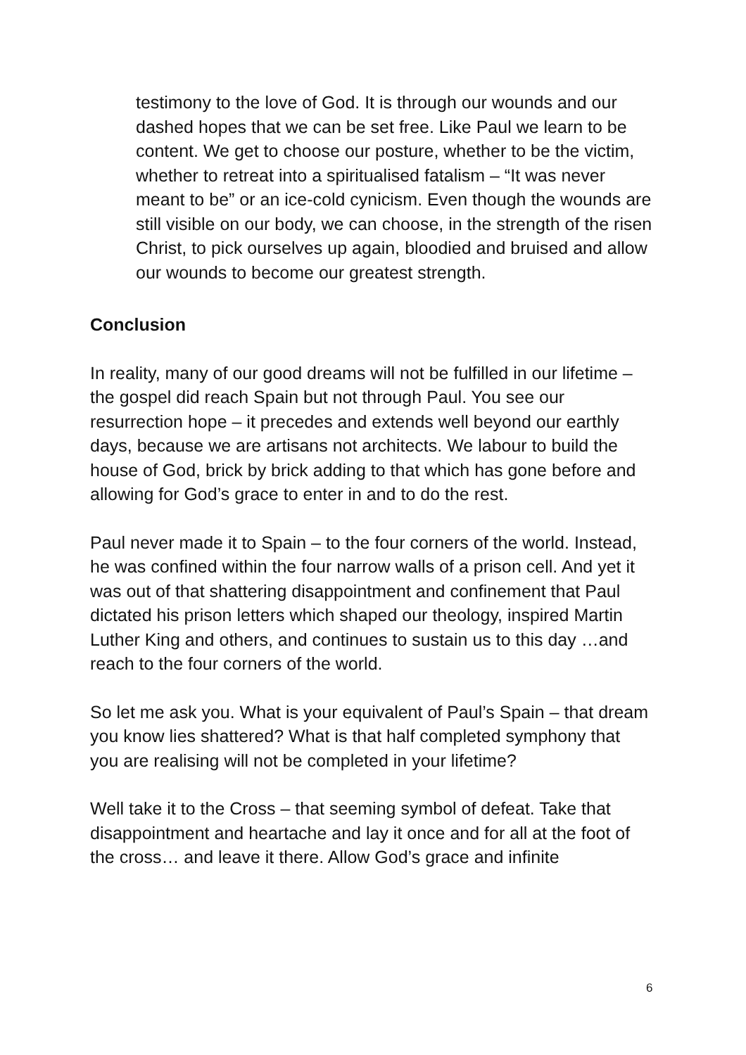testimony to the love of God. It is through our wounds and our dashed hopes that we can be set free. Like Paul we learn to be content. We get to choose our posture, whether to be the victim, whether to retreat into a spiritualised fatalism – “It was never meant to be” or an ice-cold cynicism. Even though the wounds are still visible on our body, we can choose, in the strength of the risen Christ, to pick ourselves up again, bloodied and bruised and allow our wounds to become our greatest strength.
Conclusion
In reality, many of our good dreams will not be fulfilled in our lifetime – the gospel did reach Spain but not through Paul. You see our resurrection hope – it precedes and extends well beyond our earthly days, because we are artisans not architects. We labour to build the house of God, brick by brick adding to that which has gone before and allowing for God’s grace to enter in and to do the rest.
Paul never made it to Spain – to the four corners of the world. Instead, he was confined within the four narrow walls of a prison cell. And yet it was out of that shattering disappointment and confinement that Paul dictated his prison letters which shaped our theology, inspired Martin Luther King and others, and continues to sustain us to this day …and reach to the four corners of the world.
So let me ask you. What is your equivalent of Paul’s Spain – that dream you know lies shattered? What is that half completed symphony that you are realising will not be completed in your lifetime?
Well take it to the Cross – that seeming symbol of defeat. Take that disappointment and heartache and lay it once and for all at the foot of the cross… and leave it there. Allow God’s grace and infinite
6